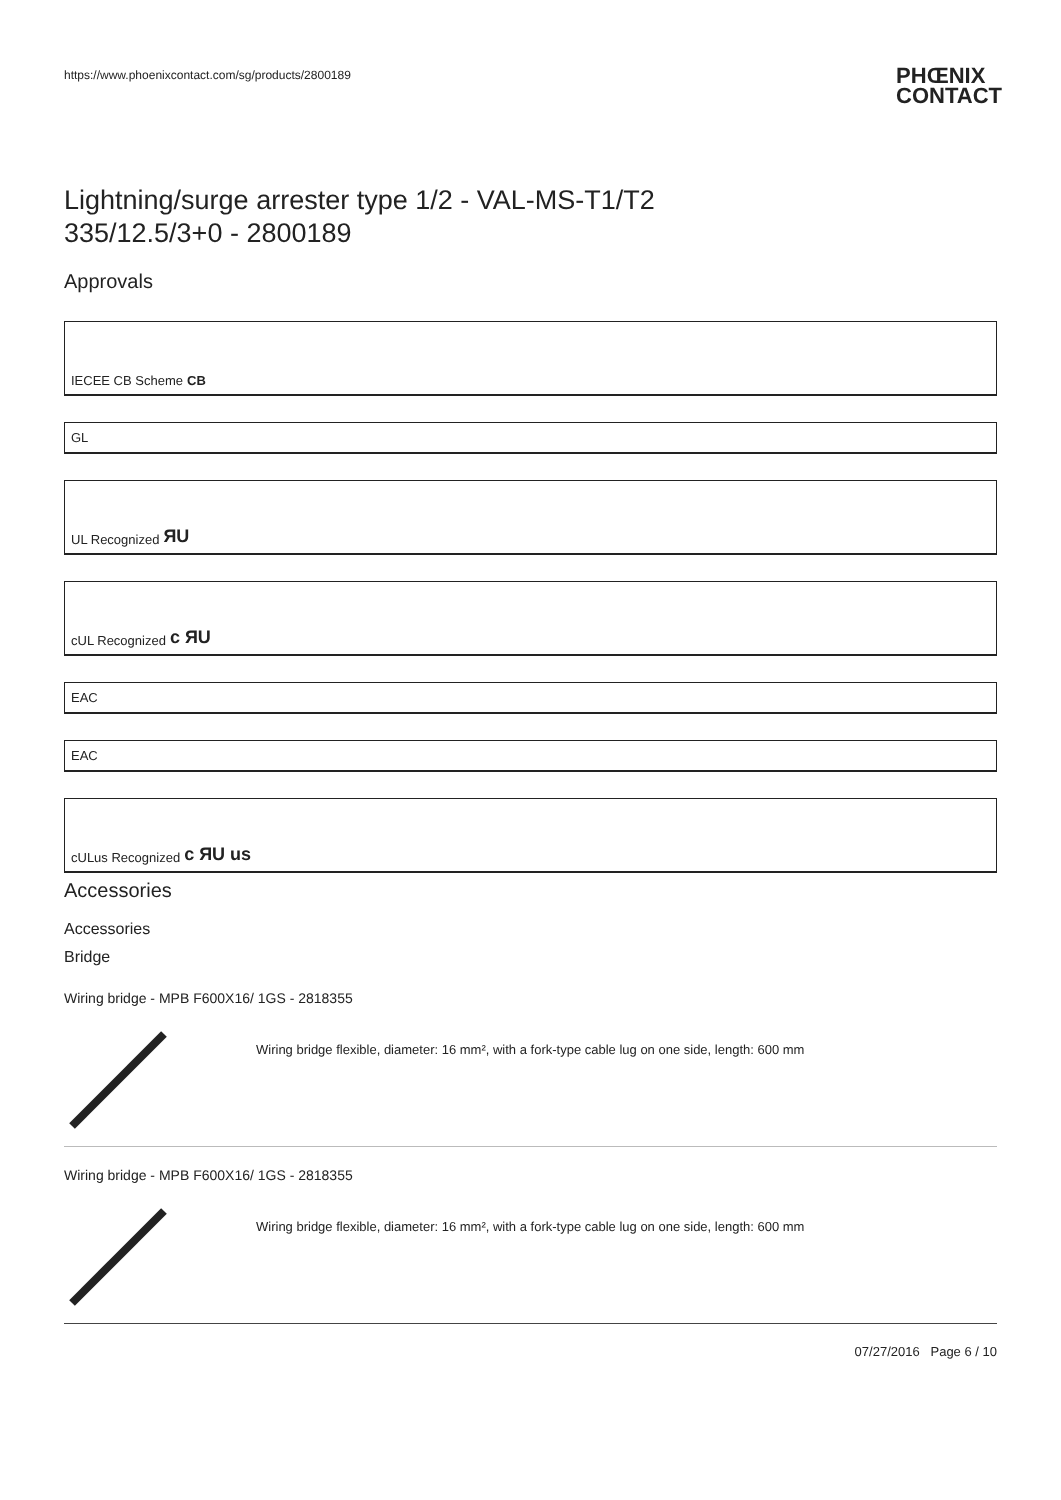https://www.phoenixcontact.com/sg/products/2800189 PHŒNIX
CONTACT
Lightning/surge arrester type 1/2 - VAL-MS-T1/T2
335/12.5/3+0 - 2800189
Approvals
IECEE CB Scheme CB
GL
UL Recognized ЯU
cUL Recognized c ЯU
EAC
EAC
cULus Recognized c ЯU us
Accessories
Accessories
Bridge
Wiring bridge - MPB F600X16/ 1GS - 2818355
Wiring bridge flexible, diameter: 16 mm², with a fork-type cable lug on one side, length: 600 mm
Wiring bridge - MPB F600X16/ 1GS - 2818355
Wiring bridge flexible, diameter: 16 mm², with a fork-type cable lug on one side, length: 600 mm
07/27/2016 Page 6 / 10